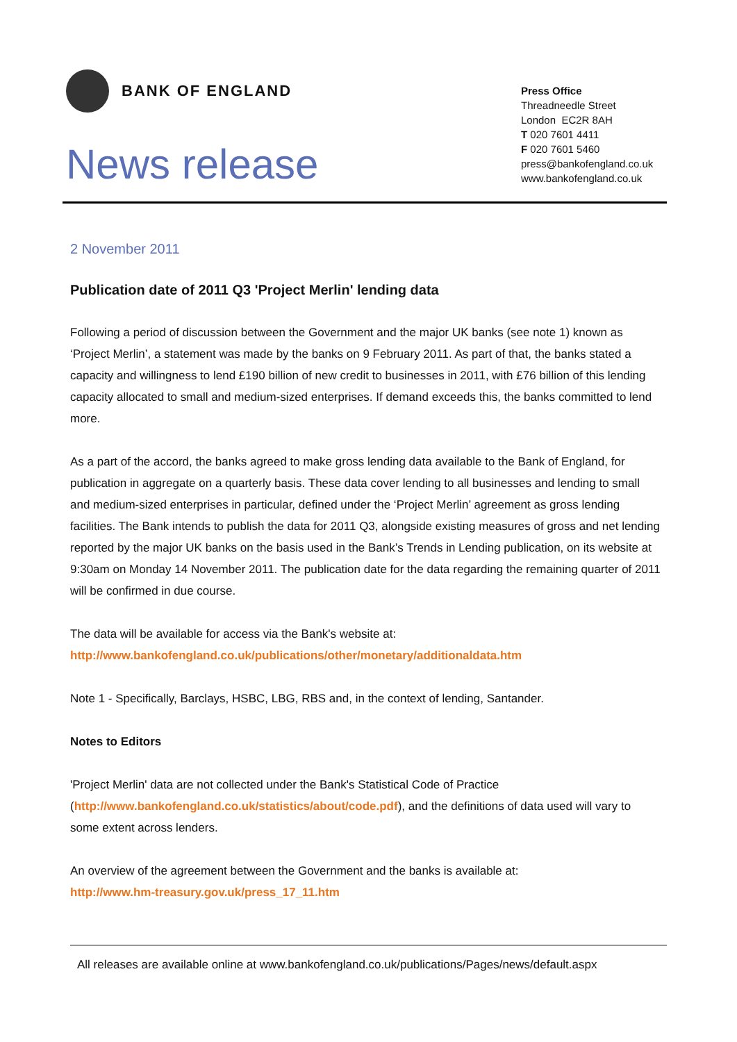BANK OF ENGLAND
News release
Press Office
Threadneedle Street
London EC2R 8AH
T 020 7601 4411
F 020 7601 5460
press@bankofengland.co.uk
www.bankofengland.co.uk
2 November 2011
Publication date of 2011 Q3 'Project Merlin' lending data
Following a period of discussion between the Government and the major UK banks (see note 1) known as ‘Project Merlin’, a statement was made by the banks on 9 February 2011. As part of that, the banks stated a capacity and willingness to lend £190 billion of new credit to businesses in 2011, with £76 billion of this lending capacity allocated to small and medium-sized enterprises. If demand exceeds this, the banks committed to lend more.
As a part of the accord, the banks agreed to make gross lending data available to the Bank of England, for publication in aggregate on a quarterly basis. These data cover lending to all businesses and lending to small and medium-sized enterprises in particular, defined under the ‘Project Merlin’ agreement as gross lending facilities. The Bank intends to publish the data for 2011 Q3, alongside existing measures of gross and net lending reported by the major UK banks on the basis used in the Bank’s Trends in Lending publication, on its website at 9:30am on Monday 14 November 2011. The publication date for the data regarding the remaining quarter of 2011 will be confirmed in due course.
The data will be available for access via the Bank's website at:
http://www.bankofengland.co.uk/publications/other/monetary/additionaldata.htm
Note 1 - Specifically, Barclays, HSBC, LBG, RBS and, in the context of lending, Santander.
Notes to Editors
'Project Merlin' data are not collected under the Bank's Statistical Code of Practice (http://www.bankofengland.co.uk/statistics/about/code.pdf), and the definitions of data used will vary to some extent across lenders.
An overview of the agreement between the Government and the banks is available at:
http://www.hm-treasury.gov.uk/press_17_11.htm
All releases are available online at www.bankofengland.co.uk/publications/Pages/news/default.aspx